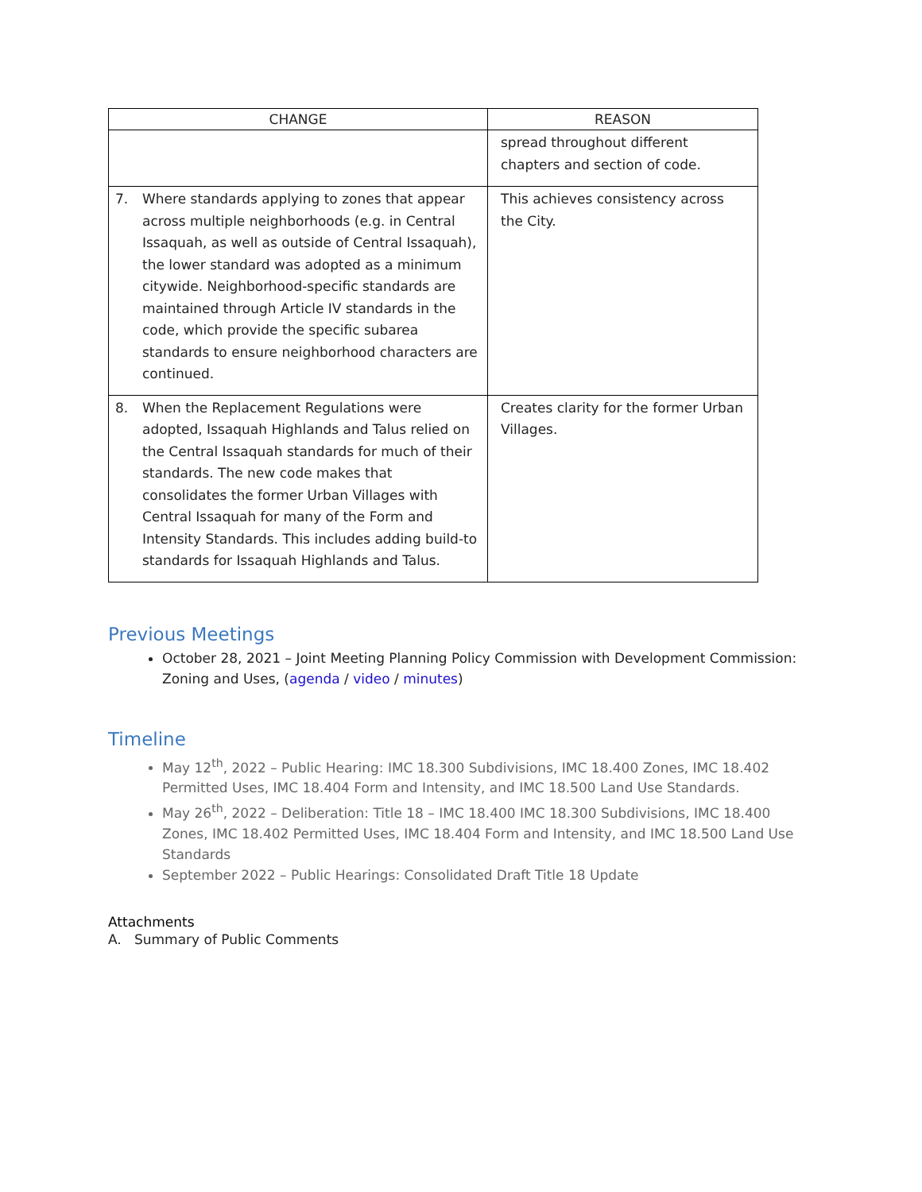| CHANGE | REASON |
| --- | --- |
| | spread throughout different chapters and section of code. |
| 7. Where standards applying to zones that appear across multiple neighborhoods (e.g. in Central Issaquah, as well as outside of Central Issaquah), the lower standard was adopted as a minimum citywide. Neighborhood-specific standards are maintained through Article IV standards in the code, which provide the specific subarea standards to ensure neighborhood characters are continued. | This achieves consistency across the City. |
| 8. When the Replacement Regulations were adopted, Issaquah Highlands and Talus relied on the Central Issaquah standards for much of their standards. The new code makes that consolidates the former Urban Villages with Central Issaquah for many of the Form and Intensity Standards. This includes adding build-to standards for Issaquah Highlands and Talus. | Creates clarity for the former Urban Villages. |
Previous Meetings
October 28, 2021 – Joint Meeting Planning Policy Commission with Development Commission: Zoning and Uses, (agenda / video / minutes)
Timeline
May 12<sup>th</sup>, 2022 – Public Hearing: IMC 18.300 Subdivisions, IMC 18.400 Zones, IMC 18.402 Permitted Uses, IMC 18.404 Form and Intensity, and IMC 18.500 Land Use Standards.
May 26<sup>th</sup>, 2022 – Deliberation: Title 18 – IMC 18.400 IMC 18.300 Subdivisions, IMC 18.400 Zones, IMC 18.402 Permitted Uses, IMC 18.404 Form and Intensity, and IMC 18.500 Land Use Standards
September 2022 – Public Hearings: Consolidated Draft Title 18 Update
Attachments
A. Summary of Public Comments